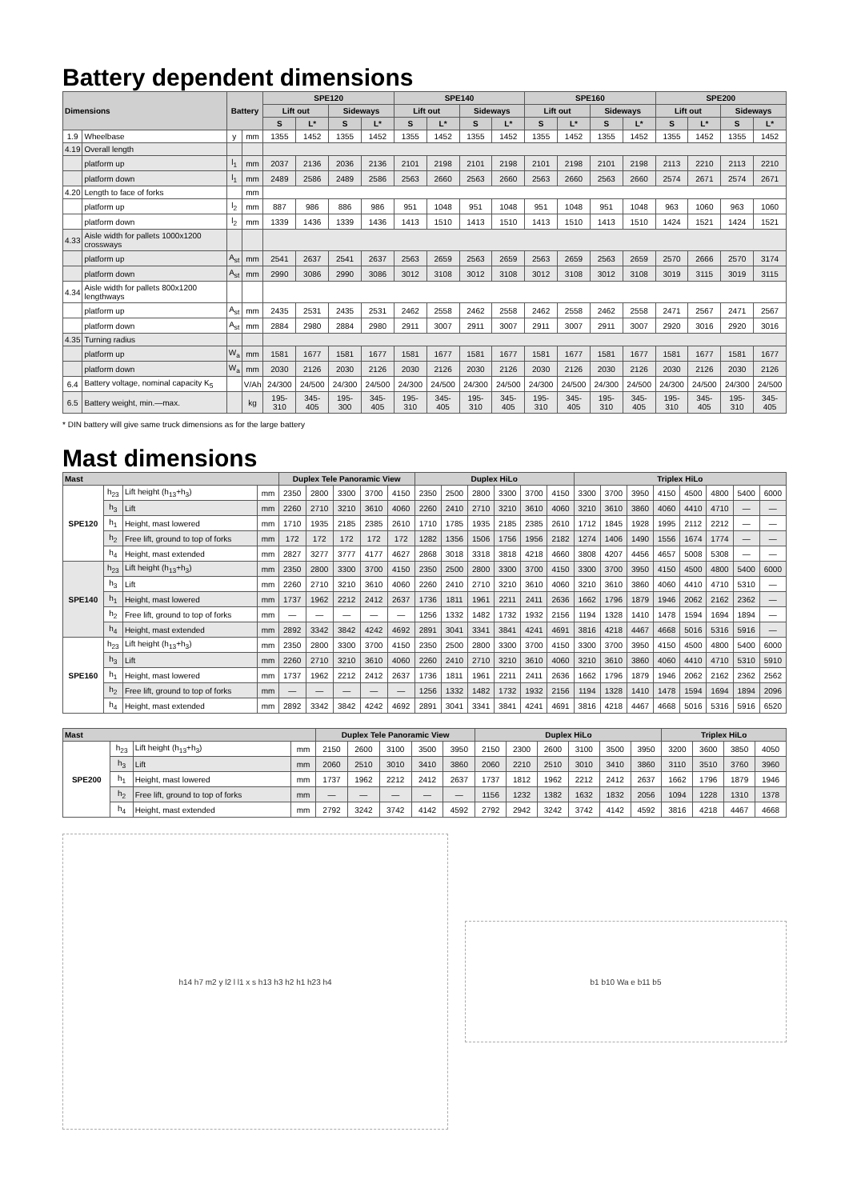Battery dependent dimensions
| Dimensions | | Battery | | SPE120 | | | | SPE140 | | | | SPE160 | | | | SPE200 | | | |
| --- | --- | --- | --- | --- | --- | --- | --- | --- | --- | --- | --- | --- | --- | --- | --- | --- | --- | --- | --- |
| | | | | Lift out | | Sideways | | Lift out | | Sideways | | Lift out | | Sideways | | Lift out | | Sideways | |
| | | | | S | L* | S | L* | S | L* | S | L* | S | L* | S | L* | S | L* | S | L* |
| 1.9 | Wheelbase | y | mm | 1355 | 1452 | 1355 | 1452 | 1355 | 1452 | 1355 | 1452 | 1355 | 1452 | 1355 | 1452 | 1355 | 1452 | 1355 | 1452 |
| 4.19 | Overall length | | | | | | | | | | | | | | | | | | |
| | platform up | l<sub>1</sub> | mm | 2037 | 2136 | 2036 | 2136 | 2101 | 2198 | 2101 | 2198 | 2101 | 2198 | 2101 | 2198 | 2113 | 2210 | 2113 | 2210 |
| | platform down | l<sub>1</sub> | mm | 2489 | 2586 | 2489 | 2586 | 2563 | 2660 | 2563 | 2660 | 2563 | 2660 | 2563 | 2660 | 2574 | 2671 | 2574 | 2671 |
| 4.20 | Length to face of forks | | mm | | | | | | | | | | | | | | | | |
| | platform up | l<sub>2</sub> | mm | 887 | 986 | 886 | 986 | 951 | 1048 | 951 | 1048 | 951 | 1048 | 951 | 1048 | 963 | 1060 | 963 | 1060 |
| | platform down | l<sub>2</sub> | mm | 1339 | 1436 | 1339 | 1436 | 1413 | 1510 | 1413 | 1510 | 1413 | 1510 | 1413 | 1510 | 1424 | 1521 | 1424 | 1521 |
| 4.33 | Aisle width for pallets 1000x1200 crossways | | | | | | | | | | | | | | | | | | |
| | platform up | A<sub>st</sub> | mm | 2541 | 2637 | 2541 | 2637 | 2563 | 2659 | 2563 | 2659 | 2563 | 2659 | 2563 | 2659 | 2570 | 2666 | 2570 | 3174 |
| | platform down | A<sub>st</sub> | mm | 2990 | 3086 | 2990 | 3086 | 3012 | 3108 | 3012 | 3108 | 3012 | 3108 | 3012 | 3108 | 3019 | 3115 | 3019 | 3115 |
| 4.34 | Aisle width for pallets 800x1200 lengthways | | | | | | | | | | | | | | | | | | |
| | platform up | A<sub>st</sub> | mm | 2435 | 2531 | 2435 | 2531 | 2462 | 2558 | 2462 | 2558 | 2462 | 2558 | 2462 | 2558 | 2471 | 2567 | 2471 | 2567 |
| | platform down | A<sub>st</sub> | mm | 2884 | 2980 | 2884 | 2980 | 2911 | 3007 | 2911 | 3007 | 2911 | 3007 | 2911 | 3007 | 2920 | 3016 | 2920 | 3016 |
| 4.35 | Turning radius | | | | | | | | | | | | | | | | | | |
| | platform up | W<sub>a</sub> | mm | 1581 | 1677 | 1581 | 1677 | 1581 | 1677 | 1581 | 1677 | 1581 | 1677 | 1581 | 1677 | 1581 | 1677 | 1581 | 1677 |
| | platform down | W<sub>a</sub> | mm | 2030 | 2126 | 2030 | 2126 | 2030 | 2126 | 2030 | 2126 | 2030 | 2126 | 2030 | 2126 | 2030 | 2126 | 2030 | 2126 |
| 6.4 | Battery voltage, nominal capacity K<sub>5</sub> | | V/Ah | 24/300 | 24/500 | 24/300 | 24/500 | 24/300 | 24/500 | 24/300 | 24/500 | 24/300 | 24/500 | 24/300 | 24/500 | 24/300 | 24/500 | 24/300 | 24/500 |
| 6.5 | Battery weight, min.—max. | | kg | 195-310 | 345-405 | 195-300 | 345-405 | 195-310 | 345-405 | 195-310 | 345-405 | 195-310 | 345-405 | 195-310 | 345-405 | 195-310 | 345-405 | 195-310 | 345-405 |
* DIN battery will give same truck dimensions as for the large battery
Mast dimensions
| Mast | | | | Duplex Tele Panoramic View | | | | | Duplex HiLo | | | | | | Triplex HiLo | | | | | | | |
| --- | --- | --- | --- | --- | --- | --- | --- | --- | --- | --- | --- | --- | --- | --- | --- | --- | --- | --- | --- | --- | --- | --- |
| SPE120 | h<sub>23</sub> | Lift height (h<sub>13</sub>+h<sub>3</sub>) | mm | 2350 | 2800 | 3300 | 3700 | 4150 | 2350 | 2500 | 2800 | 3300 | 3700 | 4150 | 3300 | 3700 | 3950 | 4150 | 4500 | 4800 | 5400 | 6000 |
| | h<sub>3</sub> | Lift | mm | 2260 | 2710 | 3210 | 3610 | 4060 | 2260 | 2410 | 2710 | 3210 | 3610 | 4060 | 3210 | 3610 | 3860 | 4060 | 4410 | 4710 | — | — |
| | h<sub>1</sub> | Height, mast lowered | mm | 1710 | 1935 | 2185 | 2385 | 2610 | 1710 | 1785 | 1935 | 2185 | 2385 | 2610 | 1712 | 1845 | 1928 | 1995 | 2112 | 2212 | — | — |
| | h<sub>2</sub> | Free lift, ground to top of forks | mm | 172 | 172 | 172 | 172 | 172 | 1282 | 1356 | 1506 | 1756 | 1956 | 2182 | 1274 | 1406 | 1490 | 1556 | 1674 | 1774 | — | — |
| | h<sub>4</sub> | Height, mast extended | mm | 2827 | 3277 | 3777 | 4177 | 4627 | 2868 | 3018 | 3318 | 3818 | 4218 | 4660 | 3808 | 4207 | 4456 | 4657 | 5008 | 5308 | — | — |
| SPE140 | h<sub>23</sub> | Lift height (h<sub>13</sub>+h<sub>3</sub>) | mm | 2350 | 2800 | 3300 | 3700 | 4150 | 2350 | 2500 | 2800 | 3300 | 3700 | 4150 | 3300 | 3700 | 3950 | 4150 | 4500 | 4800 | 5400 | 6000 |
| | h<sub>3</sub> | Lift | mm | 2260 | 2710 | 3210 | 3610 | 4060 | 2260 | 2410 | 2710 | 3210 | 3610 | 4060 | 3210 | 3610 | 3860 | 4060 | 4410 | 4710 | 5310 | — |
| | h<sub>1</sub> | Height, mast lowered | mm | 1737 | 1962 | 2212 | 2412 | 2637 | 1736 | 1811 | 1961 | 2211 | 2411 | 2636 | 1662 | 1796 | 1879 | 1946 | 2062 | 2162 | 2362 | — |
| | h<sub>2</sub> | Free lift, ground to top of forks | mm | — | — | — | — | — | 1256 | 1332 | 1482 | 1732 | 1932 | 2156 | 1194 | 1328 | 1410 | 1478 | 1594 | 1694 | 1894 | — |
| | h<sub>4</sub> | Height, mast extended | mm | 2892 | 3342 | 3842 | 4242 | 4692 | 2891 | 3041 | 3341 | 3841 | 4241 | 4691 | 3816 | 4218 | 4467 | 4668 | 5016 | 5316 | 5916 | — |
| SPE160 | h<sub>23</sub> | Lift height (h<sub>13</sub>+h<sub>3</sub>) | mm | 2350 | 2800 | 3300 | 3700 | 4150 | 2350 | 2500 | 2800 | 3300 | 3700 | 4150 | 3300 | 3700 | 3950 | 4150 | 4500 | 4800 | 5400 | 6000 |
| | h<sub>3</sub> | Lift | mm | 2260 | 2710 | 3210 | 3610 | 4060 | 2260 | 2410 | 2710 | 3210 | 3610 | 4060 | 3210 | 3610 | 3860 | 4060 | 4410 | 4710 | 5310 | 5910 |
| | h<sub>1</sub> | Height, mast lowered | mm | 1737 | 1962 | 2212 | 2412 | 2637 | 1736 | 1811 | 1961 | 2211 | 2411 | 2636 | 1662 | 1796 | 1879 | 1946 | 2062 | 2162 | 2362 | 2562 |
| | h<sub>2</sub> | Free lift, ground to top of forks | mm | — | — | — | — | — | 1256 | 1332 | 1482 | 1732 | 1932 | 2156 | 1194 | 1328 | 1410 | 1478 | 1594 | 1694 | 1894 | 2096 |
| | h<sub>4</sub> | Height, mast extended | mm | 2892 | 3342 | 3842 | 4242 | 4692 | 2891 | 3041 | 3341 | 3841 | 4241 | 4691 | 3816 | 4218 | 4467 | 4668 | 5016 | 5316 | 5916 | 6520 |
| Mast | | | | Duplex Tele Panoramic View | | | | | Duplex HiLo | | | | | | Triplex HiLo | | | |
| --- | --- | --- | --- | --- | --- | --- | --- | --- | --- | --- | --- | --- | --- | --- | --- | --- | --- | --- |
| SPE200 | h<sub>23</sub> | Lift height (h<sub>13</sub>+h<sub>3</sub>) | mm | 2150 | 2600 | 3100 | 3500 | 3950 | 2150 | 2300 | 2600 | 3100 | 3500 | 3950 | 3200 | 3600 | 3850 | 4050 |
| | h<sub>3</sub> | Lift | mm | 2060 | 2510 | 3010 | 3410 | 3860 | 2060 | 2210 | 2510 | 3010 | 3410 | 3860 | 3110 | 3510 | 3760 | 3960 |
| | h<sub>1</sub> | Height, mast lowered | mm | 1737 | 1962 | 2212 | 2412 | 2637 | 1737 | 1812 | 1962 | 2212 | 2412 | 2637 | 1662 | 1796 | 1879 | 1946 |
| | h<sub>2</sub> | Free lift, ground to top of forks | mm | — | — | — | — | — | 1156 | 1232 | 1382 | 1632 | 1832 | 2056 | 1094 | 1228 | 1310 | 1378 |
| | h<sub>4</sub> | Height, mast extended | mm | 2792 | 3242 | 3742 | 4142 | 4592 | 2792 | 2942 | 3242 | 3742 | 4142 | 4592 | 3816 | 4218 | 4467 | 4668 |
h14 h7 m2 y l2 l l1 x s h13 h3 h2 h1 h23 h4
b1 b10 Wa e b11 b5